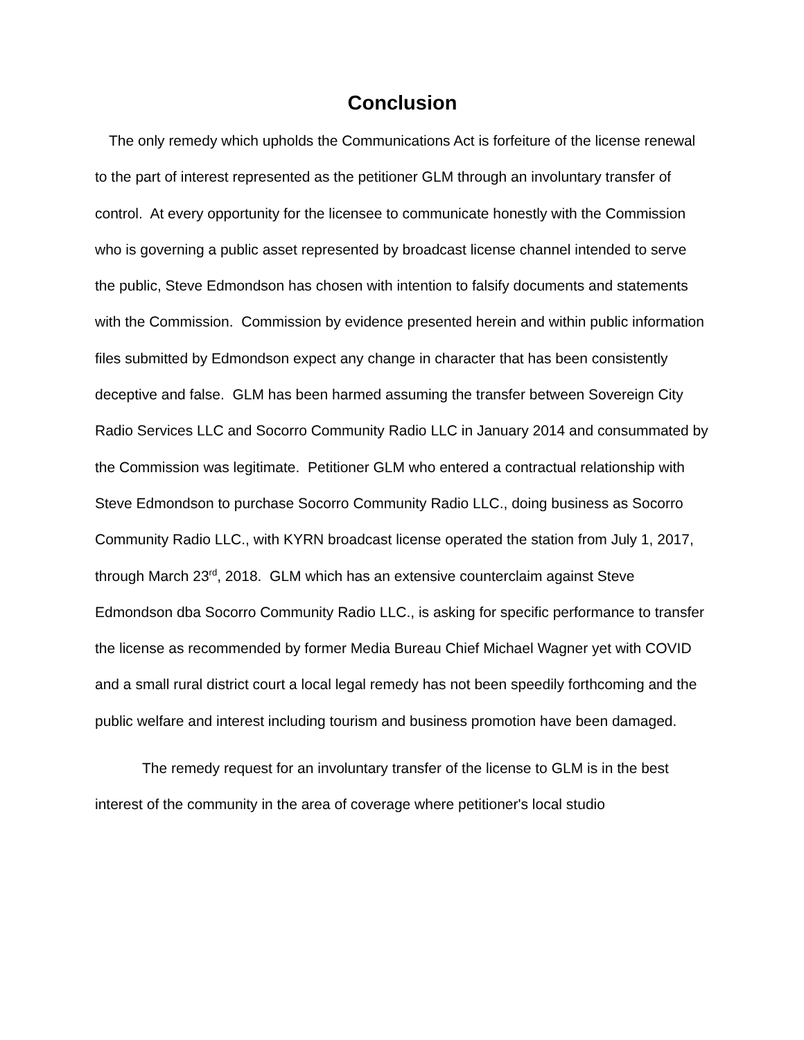Conclusion
The only remedy which upholds the Communications Act is forfeiture of the license renewal to the part of interest represented as the petitioner GLM through an involuntary transfer of control. At every opportunity for the licensee to communicate honestly with the Commission who is governing a public asset represented by broadcast license channel intended to serve the public, Steve Edmondson has chosen with intention to falsify documents and statements with the Commission. Commission by evidence presented herein and within public information files submitted by Edmondson expect any change in character that has been consistently deceptive and false. GLM has been harmed assuming the transfer between Sovereign City Radio Services LLC and Socorro Community Radio LLC in January 2014 and consummated by the Commission was legitimate. Petitioner GLM who entered a contractual relationship with Steve Edmondson to purchase Socorro Community Radio LLC., doing business as Socorro Community Radio LLC., with KYRN broadcast license operated the station from July 1, 2017, through March 23<sup>rd</sup>, 2018. GLM which has an extensive counterclaim against Steve Edmondson dba Socorro Community Radio LLC., is asking for specific performance to transfer the license as recommended by former Media Bureau Chief Michael Wagner yet with COVID and a small rural district court a local legal remedy has not been speedily forthcoming and the public welfare and interest including tourism and business promotion have been damaged.
The remedy request for an involuntary transfer of the license to GLM is in the best interest of the community in the area of coverage where petitioner's local studio